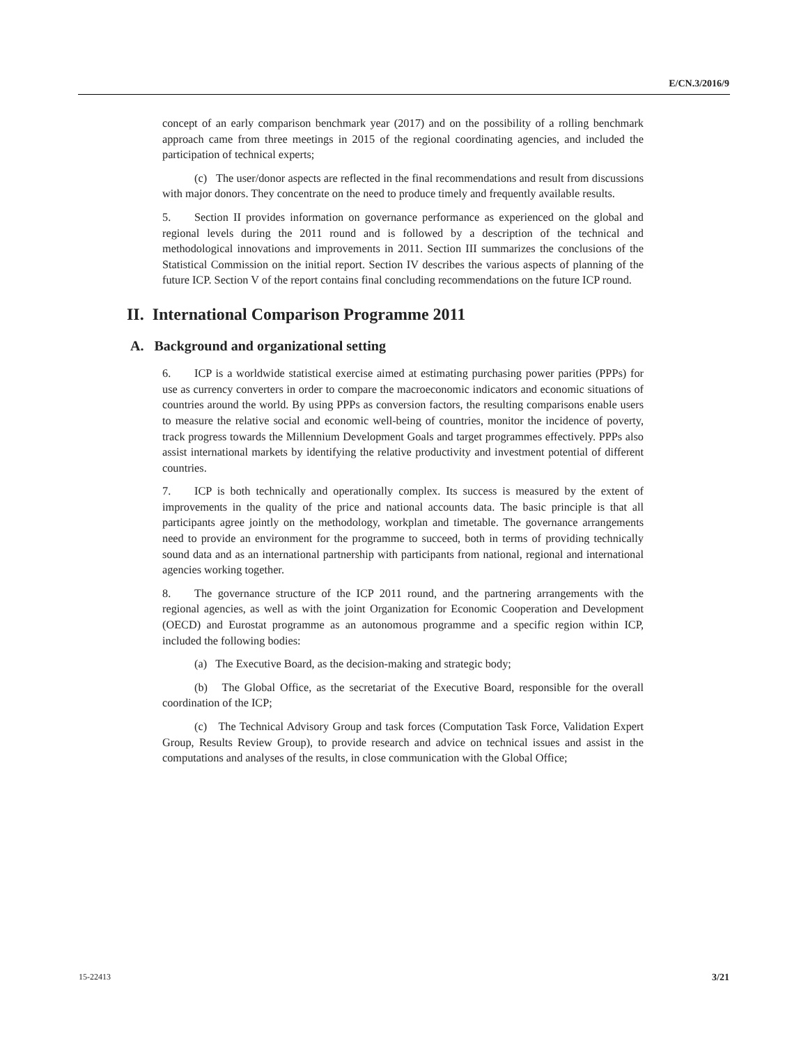E/CN.3/2016/9
concept of an early comparison benchmark year (2017) and on the possibility of a rolling benchmark approach came from three meetings in 2015 of the regional coordinating agencies, and included the participation of technical experts;
(c) The user/donor aspects are reflected in the final recommendations and result from discussions with major donors. They concentrate on the need to produce timely and frequently available results.
5. Section II provides information on governance performance as experienced on the global and regional levels during the 2011 round and is followed by a description of the technical and methodological innovations and improvements in 2011. Section III summarizes the conclusions of the Statistical Commission on the initial report. Section IV describes the various aspects of planning of the future ICP. Section V of the report contains final concluding recommendations on the future ICP round.
II. International Comparison Programme 2011
A. Background and organizational setting
6. ICP is a worldwide statistical exercise aimed at estimating purchasing power parities (PPPs) for use as currency converters in order to compare the macroeconomic indicators and economic situations of countries around the world. By using PPPs as conversion factors, the resulting comparisons enable users to measure the relative social and economic well-being of countries, monitor the incidence of poverty, track progress towards the Millennium Development Goals and target programmes effectively. PPPs also assist international markets by identifying the relative productivity and investment potential of different countries.
7. ICP is both technically and operationally complex. Its success is measured by the extent of improvements in the quality of the price and national accounts data. The basic principle is that all participants agree jointly on the methodology, workplan and timetable. The governance arrangements need to provide an environment for the programme to succeed, both in terms of providing technically sound data and as an international partnership with participants from national, regional and international agencies working together.
8. The governance structure of the ICP 2011 round, and the partnering arrangements with the regional agencies, as well as with the joint Organization for Economic Cooperation and Development (OECD) and Eurostat programme as an autonomous programme and a specific region within ICP, included the following bodies:
(a) The Executive Board, as the decision-making and strategic body;
(b) The Global Office, as the secretariat of the Executive Board, responsible for the overall coordination of the ICP;
(c) The Technical Advisory Group and task forces (Computation Task Force, Validation Expert Group, Results Review Group), to provide research and advice on technical issues and assist in the computations and analyses of the results, in close communication with the Global Office;
15-22413 3/21